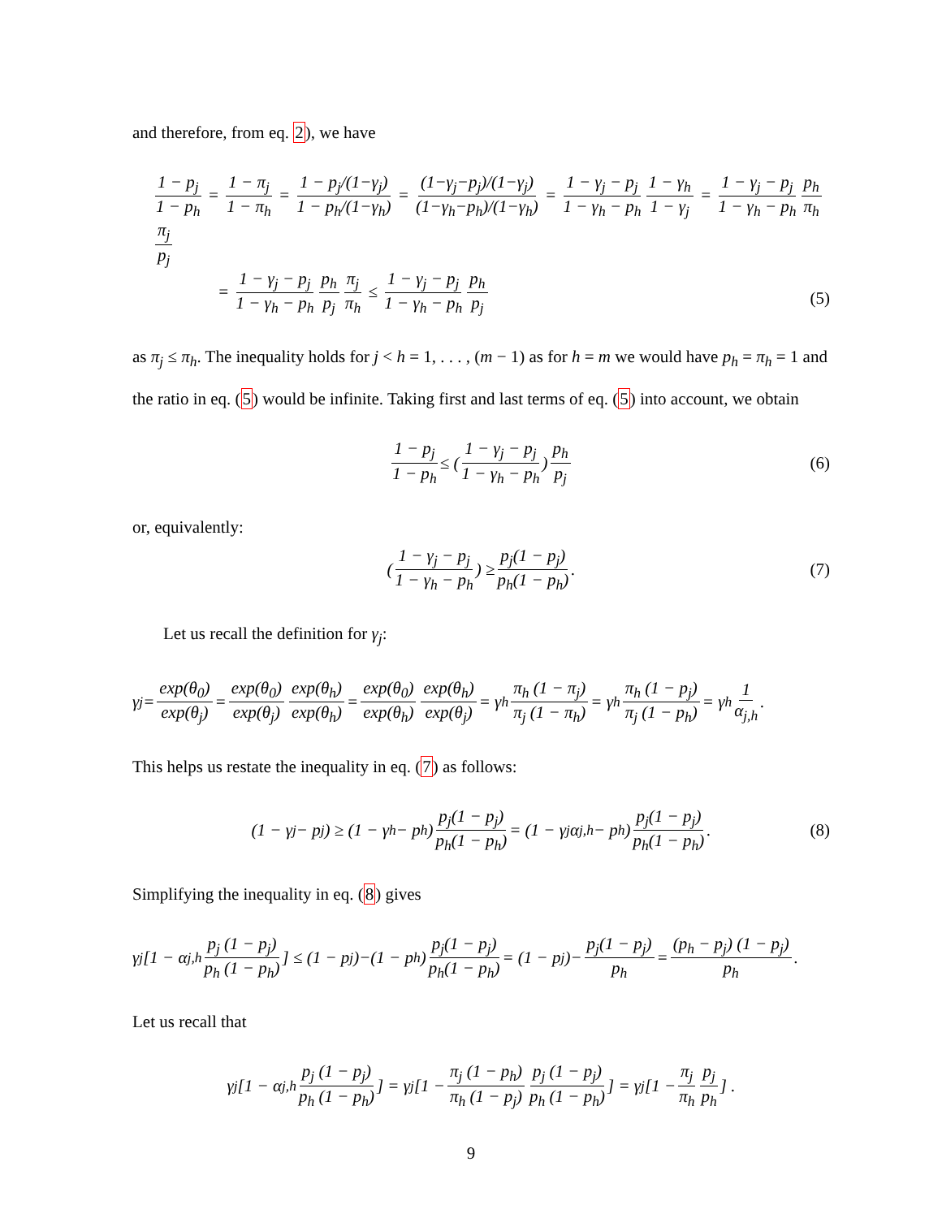and therefore, from eq. 2), we have
1 − p<sub>j</sub> 1 − p<sub>h</sub> = 1 − π<sub>j</sub> 1 − π<sub>h</sub> = 1 − p<sub>j</sub>/(1−γ<sub>j</sub>) 1 − p<sub>h</sub>/(1−γ<sub>h</sub>) = (1−γ<sub>j</sub>−p<sub>j</sub>)/(1−γ<sub>j</sub>) (1−γ<sub>h</sub>−p<sub>h</sub>)/(1−γ<sub>h</sub>) = 1 − γ<sub>j</sub> − p<sub>j</sub> 1 − γ<sub>h</sub> − p<sub>h</sub> 1 − γ<sub>h</sub> 1 − γ<sub>j</sub> = 1 − γ<sub>j</sub> − p<sub>j</sub> 1 − γ<sub>h</sub> − p<sub>h</sub> p<sub>h</sub> π<sub>h</sub> π<sub>j</sub> p<sub>j</sub>
= 1 − γ<sub>j</sub> − p<sub>j</sub> 1 − γ<sub>h</sub> − p<sub>h</sub> p<sub>h</sub> p<sub>j</sub> π<sub>j</sub> π<sub>h</sub> ≤ 1 − γ<sub>j</sub> − p<sub>j</sub> 1 − γ<sub>h</sub> − p<sub>h</sub> p<sub>h</sub> p<sub>j</sub>
(5)
as π<sub>j</sub> ≤ π<sub>h</sub>. The inequality holds for j < h = 1, . . . , (m − 1) as for h = m we would have p<sub>h</sub> = π<sub>h</sub> = 1 and the ratio in eq. (5) would be infinite. Taking first and last terms of eq. (5) into account, we obtain
1 − p<sub>j</sub> 1 − p<sub>h</sub> ≤ ( 1 − γ<sub>j</sub> − p<sub>j</sub> 1 − γ<sub>h</sub> − p<sub>h</sub> ) p<sub>h</sub> p<sub>j</sub> (6)
or, equivalently:
( 1 − γ<sub>j</sub> − p<sub>j</sub> 1 − γ<sub>h</sub> − p<sub>h</sub> ) ≥ p<sub>j</sub>(1 − p<sub>j</sub>) p<sub>h</sub>(1 − p<sub>h</sub>) . (7)
Let us recall the definition for γ<sub>j</sub>:
γ<sub>j</sub> = exp(θ<sub>0</sub>) exp(θ<sub>j</sub>) = exp(θ<sub>0</sub>) exp(θ<sub>j</sub>) exp(θ<sub>h</sub>) exp(θ<sub>h</sub>) = exp(θ<sub>0</sub>) exp(θ<sub>h</sub>) exp(θ<sub>h</sub>) exp(θ<sub>j</sub>) = γ<sub>h</sub> π<sub>h</sub> (1 − π<sub>j</sub>) π<sub>j</sub> (1 − π<sub>h</sub>) = γ<sub>h</sub> π<sub>h</sub> (1 − p<sub>j</sub>) π<sub>j</sub> (1 − p<sub>h</sub>) = γ<sub>h</sub> 1 α<sub>j,h</sub> .
This helps us restate the inequality in eq. (7) as follows:
(1 − γ<sub>j</sub> − p<sub>j</sub>) ≥ (1 − γ<sub>h</sub> − p<sub>h</sub>) p<sub>j</sub>(1 − p<sub>j</sub>) p<sub>h</sub>(1 − p<sub>h</sub>) = (1 − γ<sub>j</sub>α<sub>j,h</sub> − p<sub>h</sub>) p<sub>j</sub>(1 − p<sub>j</sub>) p<sub>h</sub>(1 − p<sub>h</sub>) . (8)
Simplifying the inequality in eq. (8) gives
γ<sub>j</sub> [1 − α<sub>j,h</sub> p<sub>j</sub> (1 − p<sub>j</sub>) p<sub>h</sub> (1 − p<sub>h</sub>)] ≤ (1 − p<sub>j</sub>)−(1 − p<sub>h</sub>) p<sub>j</sub>(1 − p<sub>j</sub>) p<sub>h</sub>(1 − p<sub>h</sub>) = (1 − p<sub>j</sub>)− p<sub>j</sub>(1 − p<sub>j</sub>) p<sub>h</sub> = (p<sub>h</sub> − p<sub>j</sub>) (1 − p<sub>j</sub>) p<sub>h</sub> .
Let us recall that
γ<sub>j</sub> [1 − α<sub>j,h</sub> p<sub>j</sub> (1 − p<sub>j</sub>) p<sub>h</sub> (1 − p<sub>h</sub>)] = γ<sub>j</sub> [1 − π<sub>j</sub> (1 − p<sub>h</sub>) π<sub>h</sub> (1 − p<sub>j</sub>) p<sub>j</sub> (1 − p<sub>j</sub>) p<sub>h</sub> (1 − p<sub>h</sub>)] = γ<sub>j</sub> [1 − π<sub>j</sub> π<sub>h</sub> p<sub>j</sub> p<sub>h</sub>] .
9